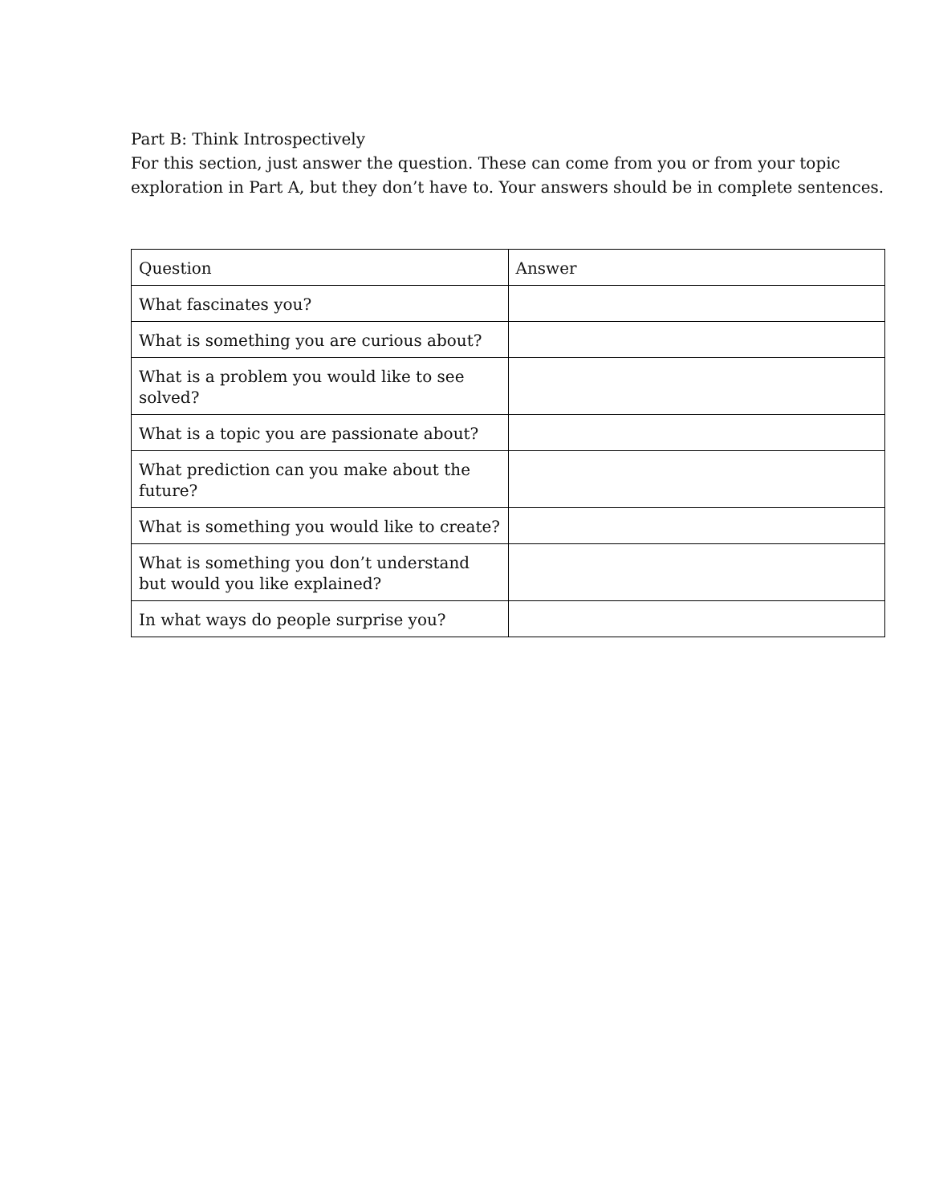Part B: Think Introspectively
For this section, just answer the question. These can come from you or from your topic exploration in Part A, but they don’t have to. Your answers should be in complete sentences.
| Question | Answer |
| --- | --- |
| What fascinates you? | |
| What is something you are curious about? | |
| What is a problem you would like to see solved? | |
| What is a topic you are passionate about? | |
| What prediction can you make about the future? | |
| What is something you would like to create? | |
| What is something you don’t understand but would you like explained? | |
| In what ways do people surprise you? | |